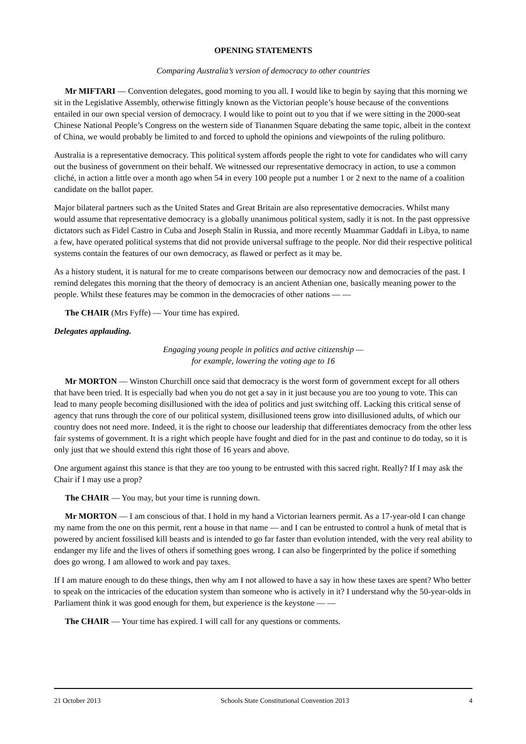OPENING STATEMENTS
Comparing Australia’s version of democracy to other countries
Mr MIFTARI — Convention delegates, good morning to you all. I would like to begin by saying that this morning we sit in the Legislative Assembly, otherwise fittingly known as the Victorian people’s house because of the conventions entailed in our own special version of democracy. I would like to point out to you that if we were sitting in the 2000-seat Chinese National People’s Congress on the western side of Tiananmen Square debating the same topic, albeit in the context of China, we would probably be limited to and forced to uphold the opinions and viewpoints of the ruling politburo.
Australia is a representative democracy. This political system affords people the right to vote for candidates who will carry out the business of government on their behalf. We witnessed our representative democracy in action, to use a common cliché, in action a little over a month ago when 54 in every 100 people put a number 1 or 2 next to the name of a coalition candidate on the ballot paper.
Major bilateral partners such as the United States and Great Britain are also representative democracies. Whilst many would assume that representative democracy is a globally unanimous political system, sadly it is not. In the past oppressive dictators such as Fidel Castro in Cuba and Joseph Stalin in Russia, and more recently Muammar Gaddafi in Libya, to name a few, have operated political systems that did not provide universal suffrage to the people. Nor did their respective political systems contain the features of our own democracy, as flawed or perfect as it may be.
As a history student, it is natural for me to create comparisons between our democracy now and democracies of the past. I remind delegates this morning that the theory of democracy is an ancient Athenian one, basically meaning power to the people. Whilst these features may be common in the democracies of other nations — —
The CHAIR (Mrs Fyffe) — Your time has expired.
Delegates applauding.
Engaging young people in politics and active citizenship —
for example, lowering the voting age to 16
Mr MORTON — Winston Churchill once said that democracy is the worst form of government except for all others that have been tried. It is especially bad when you do not get a say in it just because you are too young to vote. This can lead to many people becoming disillusioned with the idea of politics and just switching off. Lacking this critical sense of agency that runs through the core of our political system, disillusioned teens grow into disillusioned adults, of which our country does not need more. Indeed, it is the right to choose our leadership that differentiates democracy from the other less fair systems of government. It is a right which people have fought and died for in the past and continue to do today, so it is only just that we should extend this right those of 16 years and above.
One argument against this stance is that they are too young to be entrusted with this sacred right. Really? If I may ask the Chair if I may use a prop?
The CHAIR — You may, but your time is running down.
Mr MORTON — I am conscious of that. I hold in my hand a Victorian learners permit. As a 17-year-old I can change my name from the one on this permit, rent a house in that name — and I can be entrusted to control a hunk of metal that is powered by ancient fossilised kill beasts and is intended to go far faster than evolution intended, with the very real ability to endanger my life and the lives of others if something goes wrong. I can also be fingerprinted by the police if something does go wrong. I am allowed to work and pay taxes.
If I am mature enough to do these things, then why am I not allowed to have a say in how these taxes are spent? Who better to speak on the intricacies of the education system than someone who is actively in it? I understand why the 50-year-olds in Parliament think it was good enough for them, but experience is the keystone — —
The CHAIR — Your time has expired. I will call for any questions or comments.
21 October 2013 Schools State Constitutional Convention 2013 4